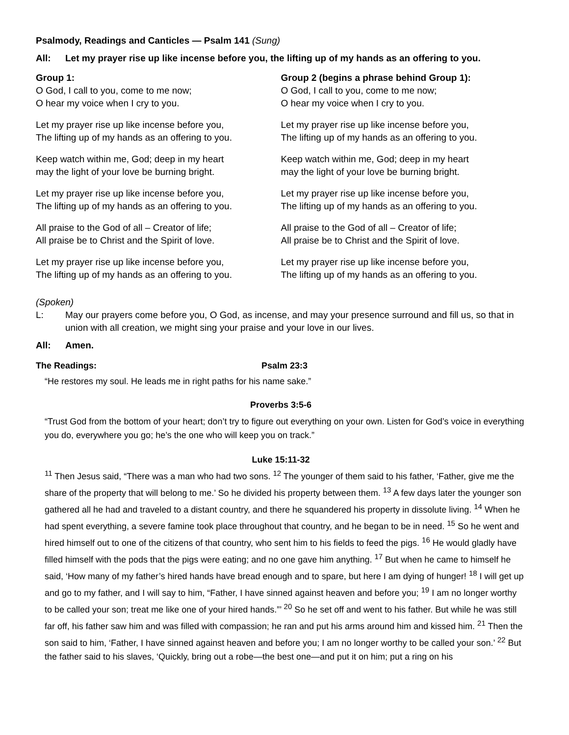Psalmody, Readings and Canticles — Psalm 141 (Sung)
All: Let my prayer rise up like incense before you, the lifting up of my hands as an offering to you.
Group 1:
O God, I call to you, come to me now;
O hear my voice when I cry to you.
Let my prayer rise up like incense before you,
The lifting up of my hands as an offering to you.
Keep watch within me, God; deep in my heart
may the light of your love be burning bright.
Let my prayer rise up like incense before you,
The lifting up of my hands as an offering to you.
All praise to the God of all – Creator of life;
All praise be to Christ and the Spirit of love.
Let my prayer rise up like incense before you,
The lifting up of my hands as an offering to you.
Group 2 (begins a phrase behind Group 1):
O God, I call to you, come to me now;
O hear my voice when I cry to you.
Let my prayer rise up like incense before you,
The lifting up of my hands as an offering to you.
Keep watch within me, God; deep in my heart
may the light of your love be burning bright.
Let my prayer rise up like incense before you,
The lifting up of my hands as an offering to you.
All praise to the God of all – Creator of life;
All praise be to Christ and the Spirit of love.
Let my prayer rise up like incense before you,
The lifting up of my hands as an offering to you.
(Spoken)
L: May our prayers come before you, O God, as incense, and may your presence surround and fill us, so that in union with all creation, we might sing your praise and your love in our lives.
All: Amen.
The Readings: Psalm 23:3
“He restores my soul. He leads me in right paths for his name sake.”
Proverbs 3:5-6
“Trust God from the bottom of your heart; don’t try to figure out everything on your own. Listen for God’s voice in everything you do, everywhere you go; he’s the one who will keep you on track.”
Luke 15:11-32
<sup>11</sup> Then Jesus said, “There was a man who had two sons. <sup>12</sup> The younger of them said to his father, ‘Father, give me the share of the property that will belong to me.’ So he divided his property between them. <sup>13</sup> A few days later the younger son gathered all he had and traveled to a distant country, and there he squandered his property in dissolute living. <sup>14</sup> When he had spent everything, a severe famine took place throughout that country, and he began to be in need. <sup>15</sup> So he went and hired himself out to one of the citizens of that country, who sent him to his fields to feed the pigs. <sup>16</sup> He would gladly have filled himself with the pods that the pigs were eating; and no one gave him anything. <sup>17</sup> But when he came to himself he said, ‘How many of my father’s hired hands have bread enough and to spare, but here I am dying of hunger! <sup>18</sup> I will get up and go to my father, and I will say to him, “Father, I have sinned against heaven and before you; <sup>19</sup> I am no longer worthy to be called your son; treat me like one of your hired hands.”’ <sup>20</sup> So he set off and went to his father. But while he was still far off, his father saw him and was filled with compassion; he ran and put his arms around him and kissed him. <sup>21</sup> Then the son said to him, ‘Father, I have sinned against heaven and before you; I am no longer worthy to be called your son.’ <sup>22</sup> But the father said to his slaves, ‘Quickly, bring out a robe—the best one—and put it on him; put a ring on his